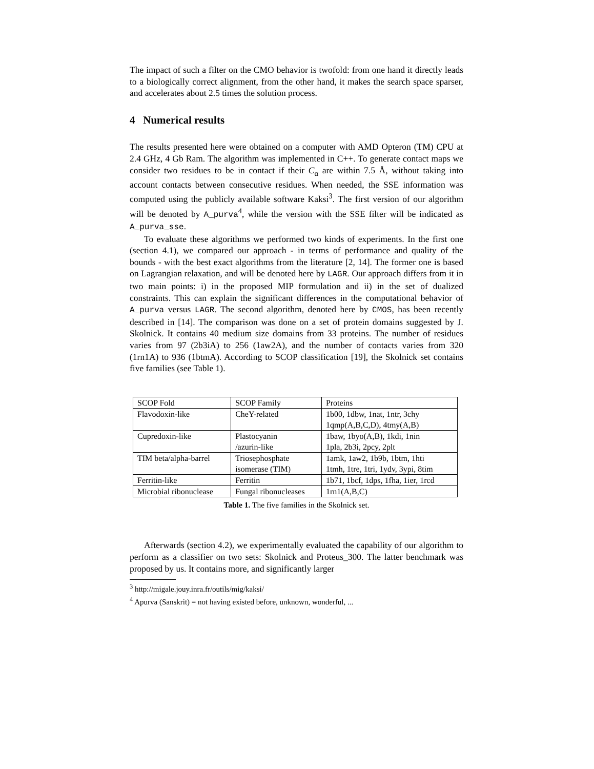The impact of such a filter on the CMO behavior is twofold: from one hand it directly leads to a biologically correct alignment, from the other hand, it makes the search space sparser, and accelerates about 2.5 times the solution process.
4 Numerical results
The results presented here were obtained on a computer with AMD Opteron (TM) CPU at 2.4 GHz, 4 Gb Ram. The algorithm was implemented in C++. To generate contact maps we consider two residues to be in contact if their C<sub>α</sub> are within 7.5 Å, without taking into account contacts between consecutive residues. When needed, the SSE information was computed using the publicly available software Kaksi<sup>3</sup>. The first version of our algorithm will be denoted by A_purva<sup>4</sup>, while the version with the SSE filter will be indicated as A_purva_sse.
To evaluate these algorithms we performed two kinds of experiments. In the first one (section 4.1), we compared our approach - in terms of performance and quality of the bounds - with the best exact algorithms from the literature [2, 14]. The former one is based on Lagrangian relaxation, and will be denoted here by LAGR. Our approach differs from it in two main points: i) in the proposed MIP formulation and ii) in the set of dualized constraints. This can explain the significant differences in the computational behavior of A_purva versus LAGR. The second algorithm, denoted here by CMOS, has been recently described in [14]. The comparison was done on a set of protein domains suggested by J. Skolnick. It contains 40 medium size domains from 33 proteins. The number of residues varies from 97 (2b3iA) to 256 (1aw2A), and the number of contacts varies from 320 (1rn1A) to 936 (1btmA). According to SCOP classification [19], the Skolnick set contains five families (see Table 1).
| SCOP Fold | SCOP Family | Proteins |
| Flavodoxin-like | CheY-related | 1b00, 1dbw, 1nat, 1ntr, 3chy 1qmp(A,B,C,D), 4tmy(A,B) |
| Cupredoxin-like | Plastocyanin /azurin-like | 1baw, 1byo(A,B), 1kdi, 1nin 1pla, 2b3i, 2pcy, 2plt |
| TIM beta/alpha-barrel | Triosephosphate isomerase (TIM) | 1amk, 1aw2, 1b9b, 1btm, 1hti 1tmh, 1tre, 1tri, 1ydv, 3ypi, 8tim |
| Ferritin-like | Ferritin | 1b71, 1bcf, 1dps, 1fha, 1ier, 1rcd |
| Microbial ribonuclease | Fungal ribonucleases | 1rn1(A,B,C) |
Table 1. The five families in the Skolnick set.
Afterwards (section 4.2), we experimentally evaluated the capability of our algorithm to perform as a classifier on two sets: Skolnick and Proteus_300. The latter benchmark was proposed by us. It contains more, and significantly larger
<sup>3</sup> http://migale.jouy.inra.fr/outils/mig/kaksi/
<sup>4</sup> Apurva (Sanskrit) = not having existed before, unknown, wonderful, ...